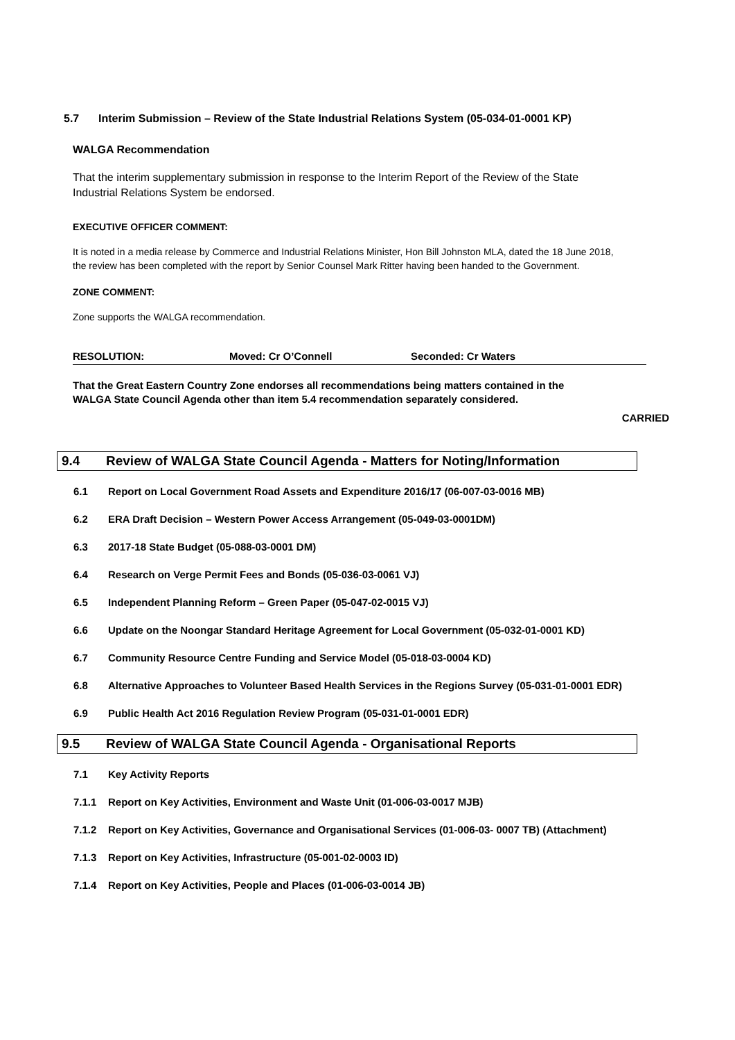5.7 Interim Submission – Review of the State Industrial Relations System (05-034-01-0001 KP)
WALGA Recommendation
That the interim supplementary submission in response to the Interim Report of the Review of the State Industrial Relations System be endorsed.
EXECUTIVE OFFICER COMMENT:
It is noted in a media release by Commerce and Industrial Relations Minister, Hon Bill Johnston MLA, dated the 18 June 2018, the review has been completed with the report by Senior Counsel Mark Ritter having been handed to the Government.
ZONE COMMENT:
Zone supports the WALGA recommendation.
RESOLUTION: Moved: Cr O’Connell Seconded: Cr Waters
That the Great Eastern Country Zone endorses all recommendations being matters contained in the WALGA State Council Agenda other than item 5.4 recommendation separately considered.
CARRIED
9.4 Review of WALGA State Council Agenda - Matters for Noting/Information
6.1 Report on Local Government Road Assets and Expenditure 2016/17 (06-007-03-0016 MB)
6.2 ERA Draft Decision – Western Power Access Arrangement (05-049-03-0001DM)
6.3 2017-18 State Budget (05-088-03-0001 DM)
6.4 Research on Verge Permit Fees and Bonds (05-036-03-0061 VJ)
6.5 Independent Planning Reform – Green Paper (05-047-02-0015 VJ)
6.6 Update on the Noongar Standard Heritage Agreement for Local Government (05-032-01-0001 KD)
6.7 Community Resource Centre Funding and Service Model (05-018-03-0004 KD)
6.8 Alternative Approaches to Volunteer Based Health Services in the Regions Survey (05-031-01-0001 EDR)
6.9 Public Health Act 2016 Regulation Review Program (05-031-01-0001 EDR)
9.5 Review of WALGA State Council Agenda - Organisational Reports
7.1 Key Activity Reports
7.1.1 Report on Key Activities, Environment and Waste Unit (01-006-03-0017 MJB)
7.1.2 Report on Key Activities, Governance and Organisational Services (01-006-03- 0007 TB) (Attachment)
7.1.3 Report on Key Activities, Infrastructure (05-001-02-0003 ID)
7.1.4 Report on Key Activities, People and Places (01-006-03-0014 JB)